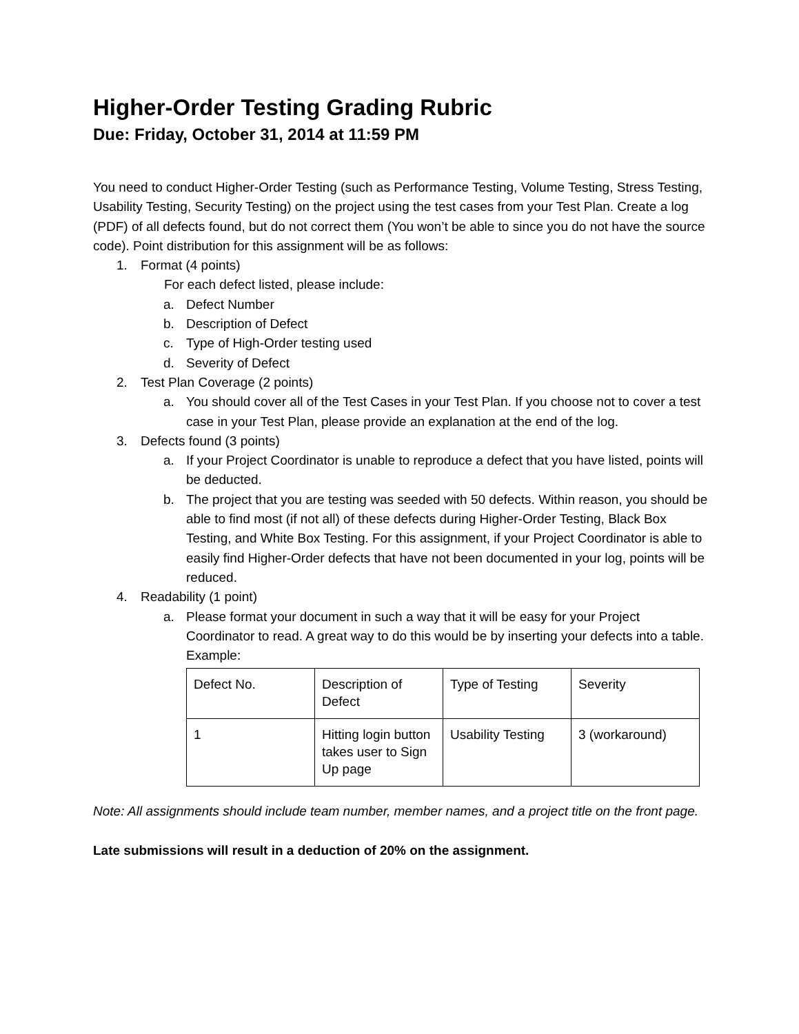Higher-Order Testing Grading Rubric
Due: Friday, October 31, 2014 at 11:59 PM
You need to conduct Higher-Order Testing (such as Performance Testing, Volume Testing, Stress Testing, Usability Testing, Security Testing) on the project using the test cases from your Test Plan. Create a log (PDF) of all defects found, but do not correct them (You won’t be able to since you do not have the source code). Point distribution for this assignment will be as follows:
1. Format (4 points)
For each defect listed, please include:
a. Defect Number
b. Description of Defect
c. Type of High-Order testing used
d. Severity of Defect
2. Test Plan Coverage (2 points)
a. You should cover all of the Test Cases in your Test Plan. If you choose not to cover a test case in your Test Plan, please provide an explanation at the end of the log.
3. Defects found (3 points)
a. If your Project Coordinator is unable to reproduce a defect that you have listed, points will be deducted.
b. The project that you are testing was seeded with 50 defects. Within reason, you should be able to find most (if not all) of these defects during Higher-Order Testing, Black Box Testing, and White Box Testing. For this assignment, if your Project Coordinator is able to easily find Higher-Order defects that have not been documented in your log, points will be reduced.
4. Readability (1 point)
a. Please format your document in such a way that it will be easy for your Project Coordinator to read. A great way to do this would be by inserting your defects into a table. Example:
| Defect No. | Description of Defect | Type of Testing | Severity |
| 1 | Hitting login button takes user to Sign Up page | Usability Testing | 3 (workaround) |
Note: All assignments should include team number, member names, and a project title on the front page.
Late submissions will result in a deduction of 20% on the assignment.